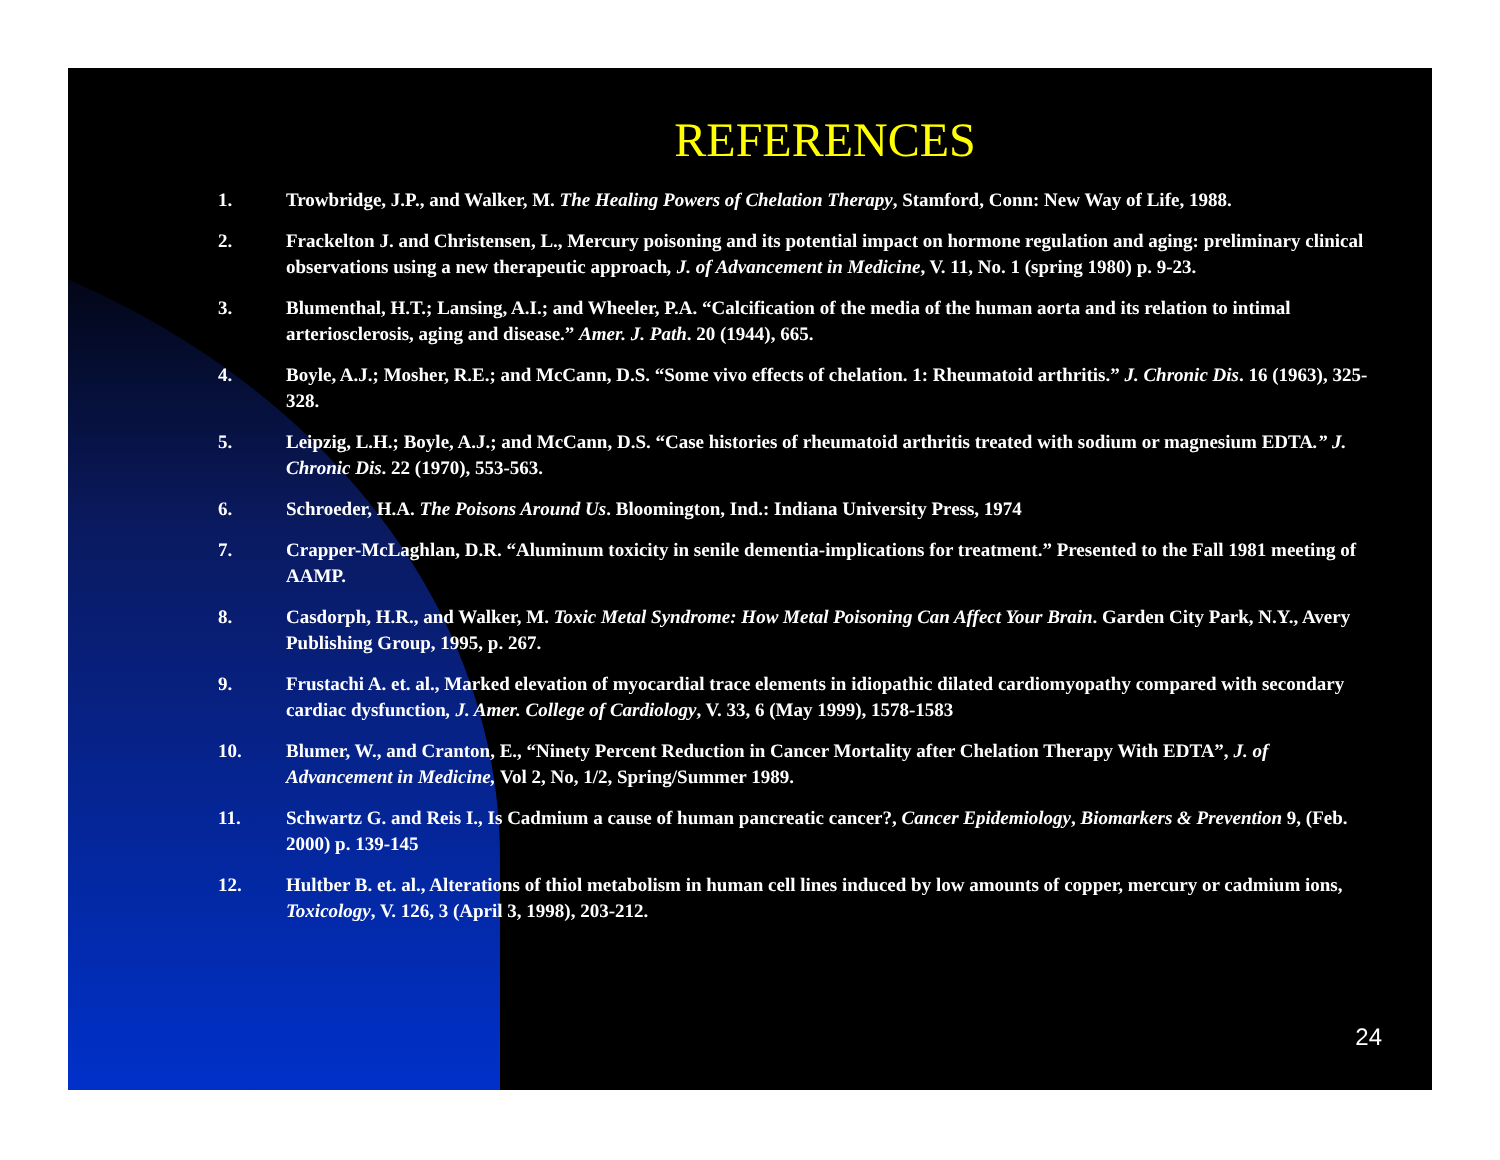REFERENCES
1. Trowbridge, J.P., and Walker, M. The Healing Powers of Chelation Therapy, Stamford, Conn: New Way of Life, 1988.
2. Frackelton J. and Christensen, L., Mercury poisoning and its potential impact on hormone regulation and aging: preliminary clinical observations using a new therapeutic approach, J. of Advancement in Medicine, V. 11, No. 1 (spring 1980) p. 9-23.
3. Blumenthal, H.T.; Lansing, A.I.; and Wheeler, P.A. “Calcification of the media of the human aorta and its relation to intimal arteriosclerosis, aging and disease.” Amer. J. Path. 20 (1944), 665.
4. Boyle, A.J.; Mosher, R.E.; and McCann, D.S. “Some vivo effects of chelation. 1: Rheumatoid arthritis.” J. Chronic Dis. 16 (1963), 325-328.
5. Leipzig, L.H.; Boyle, A.J.; and McCann, D.S. “Case histories of rheumatoid arthritis treated with sodium or magnesium EDTA.” J. Chronic Dis. 22 (1970), 553-563.
6. Schroeder, H.A. The Poisons Around Us. Bloomington, Ind.: Indiana University Press, 1974
7. Crapper-McLaghlan, D.R. “Aluminum toxicity in senile dementia-implications for treatment.” Presented to the Fall 1981 meeting of AAMP.
8. Casdorph, H.R., and Walker, M. Toxic Metal Syndrome: How Metal Poisoning Can Affect Your Brain. Garden City Park, N.Y., Avery Publishing Group, 1995, p. 267.
9. Frustachi A. et. al., Marked elevation of myocardial trace elements in idiopathic dilated cardiomyopathy compared with secondary cardiac dysfunction, J. Amer. College of Cardiology, V. 33, 6 (May 1999), 1578-1583
10. Blumer, W., and Cranton, E., “Ninety Percent Reduction in Cancer Mortality after Chelation Therapy With EDTA”, J. of Advancement in Medicine, Vol 2, No, 1/2, Spring/Summer 1989.
11. Schwartz G. and Reis I., Is Cadmium a cause of human pancreatic cancer?, Cancer Epidemiology, Biomarkers & Prevention 9, (Feb. 2000) p. 139-145
12. Hultber B. et. al., Alterations of thiol metabolism in human cell lines induced by low amounts of copper, mercury or cadmium ions, Toxicology, V. 126, 3 (April 3, 1998), 203-212.
24